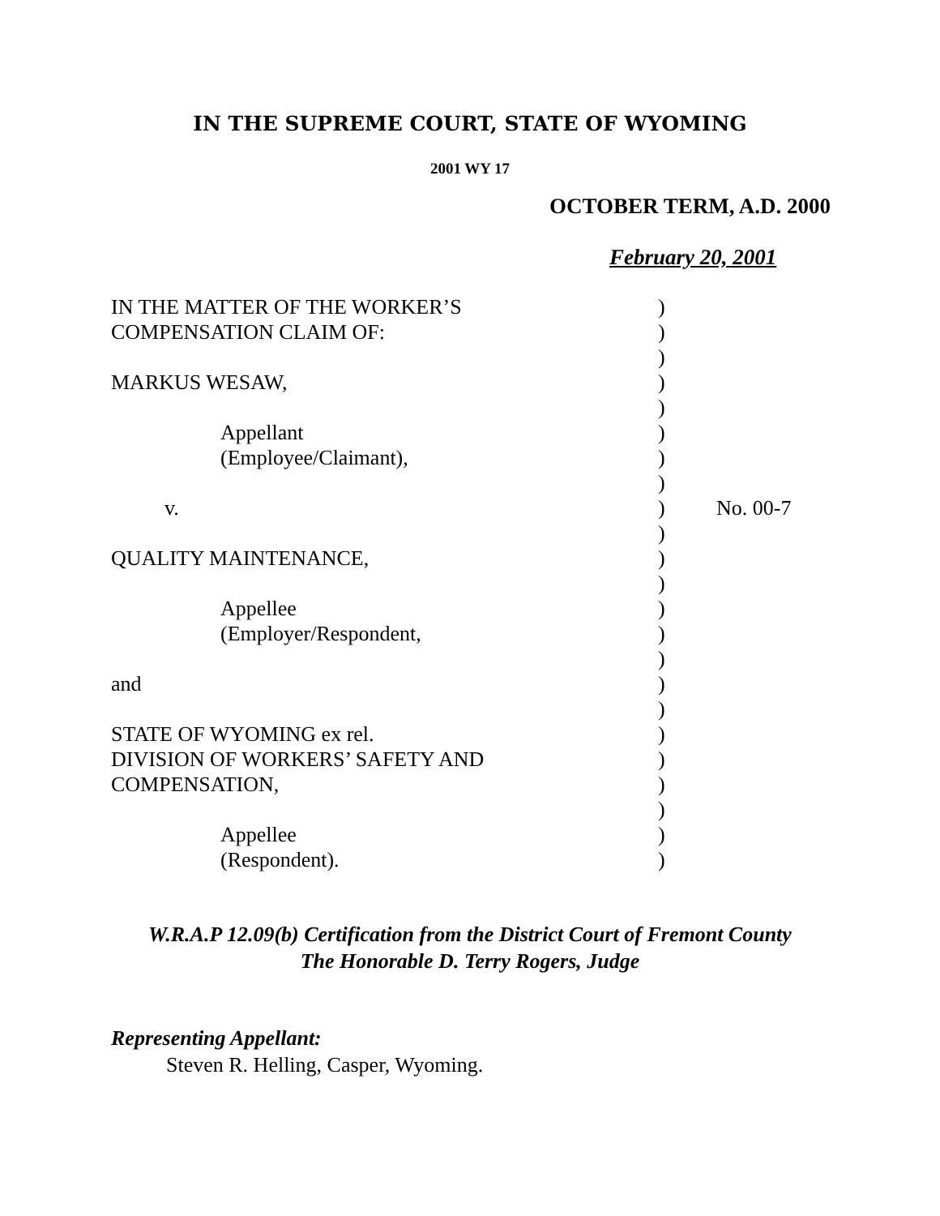IN THE SUPREME COURT, STATE OF WYOMING
2001 WY 17
OCTOBER TERM, A.D. 2000
February 20, 2001
| IN THE MATTER OF THE WORKER’S | ) | |
| COMPENSATION CLAIM OF: | ) | |
| | ) | |
| MARKUS WESAW, | ) | |
| | ) | |
| Appellant | ) | |
| (Employee/Claimant), | ) | |
| | ) | |
| v. | ) | No. 00-7 |
| | ) | |
| QUALITY MAINTENANCE, | ) | |
| | ) | |
| Appellee | ) | |
| (Employer/Respondent, | ) | |
| | ) | |
| and | ) | |
| | ) | |
| STATE OF WYOMING ex rel. | ) | |
| DIVISION OF WORKERS’ SAFETY AND | ) | |
| COMPENSATION, | ) | |
| | ) | |
| Appellee | ) | |
| (Respondent). | ) | |
W.R.A.P 12.09(b) Certification from the District Court of Fremont County
The Honorable D. Terry Rogers, Judge
Representing Appellant:
Steven R. Helling, Casper, Wyoming.